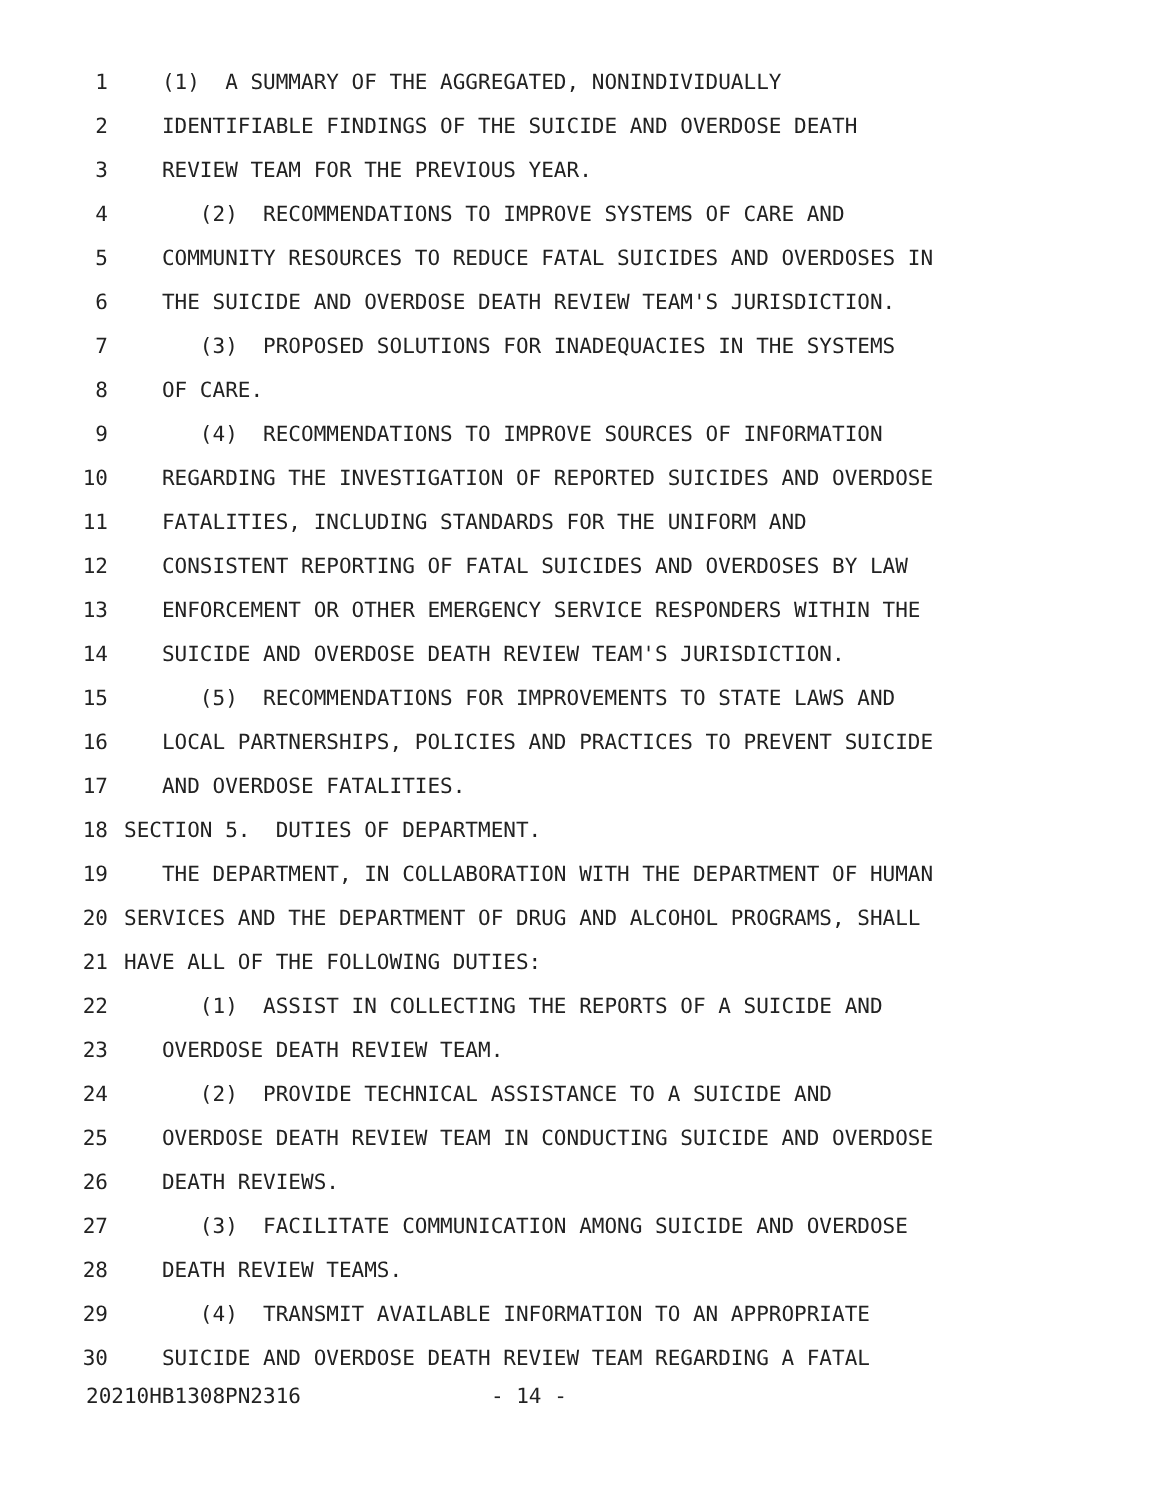1 (1) A SUMMARY OF THE AGGREGATED, NONINDIVIDUALLY
2 IDENTIFIABLE FINDINGS OF THE SUICIDE AND OVERDOSE DEATH
3 REVIEW TEAM FOR THE PREVIOUS YEAR.
4 (2) RECOMMENDATIONS TO IMPROVE SYSTEMS OF CARE AND
5 COMMUNITY RESOURCES TO REDUCE FATAL SUICIDES AND OVERDOSES IN
6 THE SUICIDE AND OVERDOSE DEATH REVIEW TEAM'S JURISDICTION.
7 (3) PROPOSED SOLUTIONS FOR INADEQUACIES IN THE SYSTEMS
8 OF CARE.
9 (4) RECOMMENDATIONS TO IMPROVE SOURCES OF INFORMATION
10 REGARDING THE INVESTIGATION OF REPORTED SUICIDES AND OVERDOSE
11 FATALITIES, INCLUDING STANDARDS FOR THE UNIFORM AND
12 CONSISTENT REPORTING OF FATAL SUICIDES AND OVERDOSES BY LAW
13 ENFORCEMENT OR OTHER EMERGENCY SERVICE RESPONDERS WITHIN THE
14 SUICIDE AND OVERDOSE DEATH REVIEW TEAM'S JURISDICTION.
15 (5) RECOMMENDATIONS FOR IMPROVEMENTS TO STATE LAWS AND
16 LOCAL PARTNERSHIPS, POLICIES AND PRACTICES TO PREVENT SUICIDE
17 AND OVERDOSE FATALITIES.
18 SECTION 5. DUTIES OF DEPARTMENT.
19 THE DEPARTMENT, IN COLLABORATION WITH THE DEPARTMENT OF HUMAN
20 SERVICES AND THE DEPARTMENT OF DRUG AND ALCOHOL PROGRAMS, SHALL
21 HAVE ALL OF THE FOLLOWING DUTIES:
22 (1) ASSIST IN COLLECTING THE REPORTS OF A SUICIDE AND
23 OVERDOSE DEATH REVIEW TEAM.
24 (2) PROVIDE TECHNICAL ASSISTANCE TO A SUICIDE AND
25 OVERDOSE DEATH REVIEW TEAM IN CONDUCTING SUICIDE AND OVERDOSE
26 DEATH REVIEWS.
27 (3) FACILITATE COMMUNICATION AMONG SUICIDE AND OVERDOSE
28 DEATH REVIEW TEAMS.
29 (4) TRANSMIT AVAILABLE INFORMATION TO AN APPROPRIATE
30 SUICIDE AND OVERDOSE DEATH REVIEW TEAM REGARDING A FATAL
20210HB1308PN2316 - 14 -